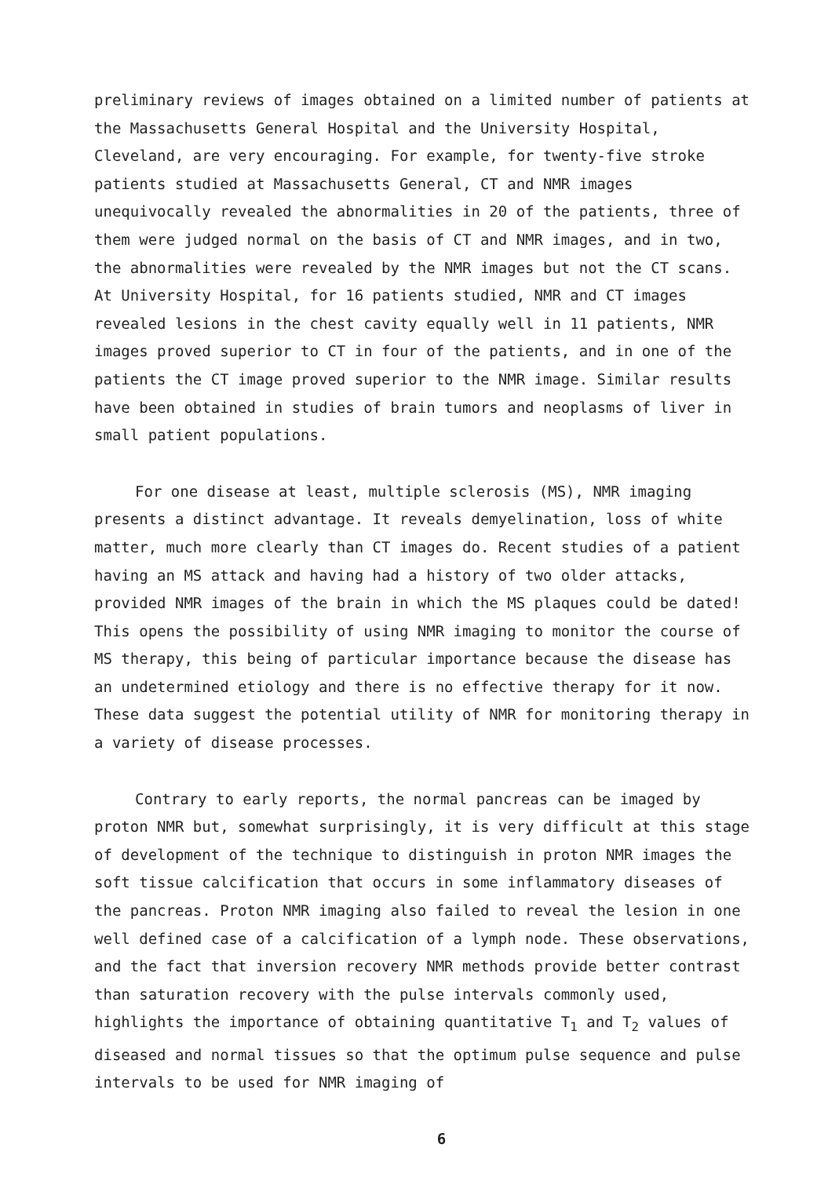preliminary reviews of images obtained on a limited number of patients at the Massachusetts General Hospital and the University Hospital, Cleveland, are very encouraging. For example, for twenty-five stroke patients studied at Massachusetts General, CT and NMR images unequivocally revealed the abnormalities in 20 of the patients, three of them were judged normal on the basis of CT and NMR images, and in two, the abnormalities were revealed by the NMR images but not the CT scans. At University Hospital, for 16 patients studied, NMR and CT images revealed lesions in the chest cavity equally well in 11 patients, NMR images proved superior to CT in four of the patients, and in one of the patients the CT image proved superior to the NMR image. Similar results have been obtained in studies of brain tumors and neoplasms of liver in small patient populations.
For one disease at least, multiple sclerosis (MS), NMR imaging presents a distinct advantage. It reveals demyelination, loss of white matter, much more clearly than CT images do. Recent studies of a patient having an MS attack and having had a history of two older attacks, provided NMR images of the brain in which the MS plaques could be dated! This opens the possibility of using NMR imaging to monitor the course of MS therapy, this being of particular importance because the disease has an undetermined etiology and there is no effective therapy for it now. These data suggest the potential utility of NMR for monitoring therapy in a variety of disease processes.
Contrary to early reports, the normal pancreas can be imaged by proton NMR but, somewhat surprisingly, it is very difficult at this stage of development of the technique to distinguish in proton NMR images the soft tissue calcification that occurs in some inflammatory diseases of the pancreas. Proton NMR imaging also failed to reveal the lesion in one well defined case of a calcification of a lymph node. These observations, and the fact that inversion recovery NMR methods provide better contrast than saturation recovery with the pulse intervals commonly used, highlights the importance of obtaining quantitative T<sub>1</sub> and T<sub>2</sub> values of diseased and normal tissues so that the optimum pulse sequence and pulse intervals to be used for NMR imaging of
6